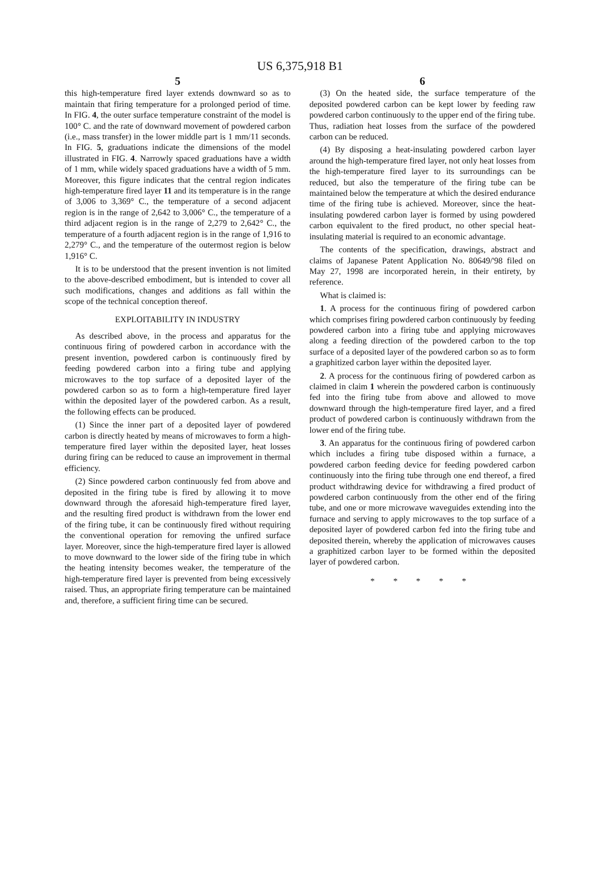US 6,375,918 B1
5
this high-temperature fired layer extends downward so as to maintain that firing temperature for a prolonged period of time. In FIG. 4, the outer surface temperature constraint of the model is 100° C. and the rate of downward movement of powdered carbon (i.e., mass transfer) in the lower middle part is 1 mm/11 seconds. In FIG. 5, graduations indicate the dimensions of the model illustrated in FIG. 4. Narrowly spaced graduations have a width of 1 mm, while widely spaced graduations have a width of 5 mm. Moreover, this figure indicates that the central region indicates high-temperature fired layer 11 and its temperature is in the range of 3,006 to 3,369° C., the temperature of a second adjacent region is in the range of 2,642 to 3,006° C., the temperature of a third adjacent region is in the range of 2,279 to 2,642° C., the temperature of a fourth adjacent region is in the range of 1,916 to 2,279° C., and the temperature of the outermost region is below 1,916° C.
It is to be understood that the present invention is not limited to the above-described embodiment, but is intended to cover all such modifications, changes and additions as fall within the scope of the technical conception thereof.
EXPLOITABILITY IN INDUSTRY
As described above, in the process and apparatus for the continuous firing of powdered carbon in accordance with the present invention, powdered carbon is continuously fired by feeding powdered carbon into a firing tube and applying microwaves to the top surface of a deposited layer of the powdered carbon so as to form a high-temperature fired layer within the deposited layer of the powdered carbon. As a result, the following effects can be produced.
(1) Since the inner part of a deposited layer of powdered carbon is directly heated by means of microwaves to form a high-temperature fired layer within the deposited layer, heat losses during firing can be reduced to cause an improvement in thermal efficiency.
(2) Since powdered carbon continuously fed from above and deposited in the firing tube is fired by allowing it to move downward through the aforesaid high-temperature fired layer, and the resulting fired product is withdrawn from the lower end of the firing tube, it can be continuously fired without requiring the conventional operation for removing the unfired surface layer. Moreover, since the high-temperature fired layer is allowed to move downward to the lower side of the firing tube in which the heating intensity becomes weaker, the temperature of the high-temperature fired layer is prevented from being excessively raised. Thus, an appropriate firing temperature can be maintained and, therefore, a sufficient firing time can be secured.
6
(3) On the heated side, the surface temperature of the deposited powdered carbon can be kept lower by feeding raw powdered carbon continuously to the upper end of the firing tube. Thus, radiation heat losses from the surface of the powdered carbon can be reduced.
(4) By disposing a heat-insulating powdered carbon layer around the high-temperature fired layer, not only heat losses from the high-temperature fired layer to its surroundings can be reduced, but also the temperature of the firing tube can be maintained below the temperature at which the desired endurance time of the firing tube is achieved. Moreover, since the heat-insulating powdered carbon layer is formed by using powdered carbon equivalent to the fired product, no other special heat-insulating material is required to an economic advantage.
The contents of the specification, drawings, abstract and claims of Japanese Patent Application No. 80649/'98 filed on May 27, 1998 are incorporated herein, in their entirety, by reference.
What is claimed is:
1. A process for the continuous firing of powdered carbon which comprises firing powdered carbon continuously by feeding powdered carbon into a firing tube and applying microwaves along a feeding direction of the powdered carbon to the top surface of a deposited layer of the powdered carbon so as to form a graphitized carbon layer within the deposited layer.
2. A process for the continuous firing of powdered carbon as claimed in claim 1 wherein the powdered carbon is continuously fed into the firing tube from above and allowed to move downward through the high-temperature fired layer, and a fired product of powdered carbon is continuously withdrawn from the lower end of the firing tube.
3. An apparatus for the continuous firing of powdered carbon which includes a firing tube disposed within a furnace, a powdered carbon feeding device for feeding powdered carbon continuously into the firing tube through one end thereof, a fired product withdrawing device for withdrawing a fired product of powdered carbon continuously from the other end of the firing tube, and one or more microwave waveguides extending into the furnace and serving to apply microwaves to the top surface of a deposited layer of powdered carbon fed into the firing tube and deposited therein, whereby the application of microwaves causes a graphitized carbon layer to be formed within the deposited layer of powdered carbon.
* * * * *